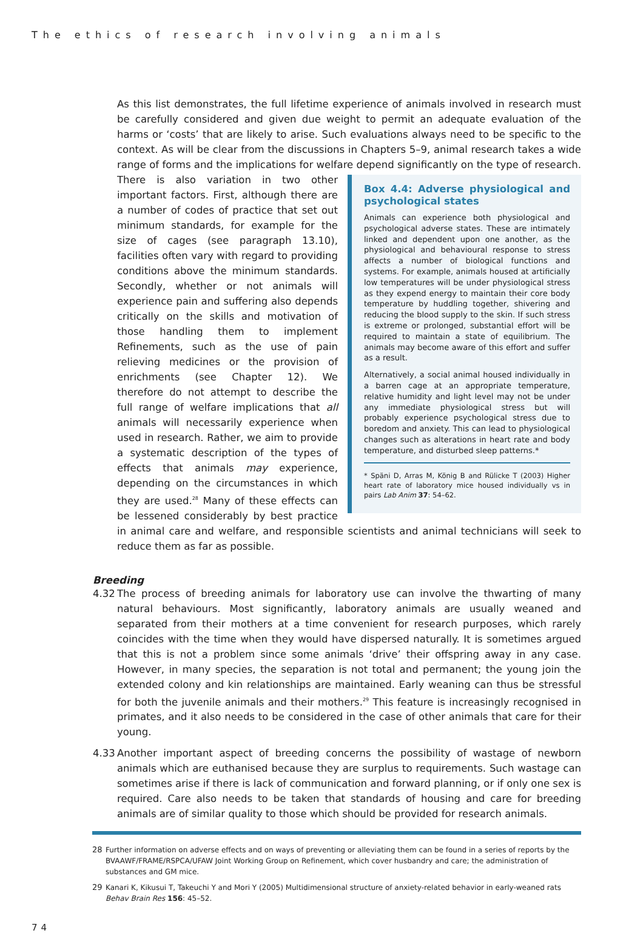The ethics of research involving animals
As this list demonstrates, the full lifetime experience of animals involved in research must be carefully considered and given due weight to permit an adequate evaluation of the harms or ‘costs’ that are likely to arise. Such evaluations always need to be specific to the context. As will be clear from the discussions in Chapters 5–9, animal research takes a wide range of forms and the implications for welfare depend significantly on the type of research. There is also variation
Box 4.4: Adverse physiological and psychological states
Animals can experience both physiological and psychological adverse states. These are intimately linked and dependent upon one another, as the physiological and behavioural response to stress affects a number of biological functions and systems. For example, animals housed at artificially low temperatures will be under physiological stress as they expend energy to maintain their core body temperature by huddling together, shivering and reducing the blood supply to the skin. If such stress is extreme or prolonged, substantial effort will be required to maintain a state of equilibrium. The animals may become aware of this effort and suffer as a result.
Alternatively, a social animal housed individually in a barren cage at an appropriate temperature, relative humidity and light level may not be under any immediate physiological stress but will probably experience psychological stress due to boredom and anxiety. This can lead to physiological changes such as alterations in heart rate and body temperature, and disturbed sleep patterns.*
* Späni D, Arras M, König B and Rülicke T (2003) Higher heart rate of laboratory mice housed individually vs in pairs Lab Anim 37: 54–62.
in two other important factors. First, although there are a number of codes of practice that set out minimum standards, for example for the size of cages (see paragraph 13.10), facilities often vary with regard to providing conditions above the minimum standards. Secondly, whether or not animals will experience pain and suffering also depends critically on the skills and motivation of those handling them to implement Refinements, such as the use of pain relieving medicines or the provision of enrichments (see Chapter 12). We therefore do not attempt to describe the full range of welfare implications that all animals will necessarily experience when used in research. Rather, we aim to provide a systematic description of the types of effects that animals may experience, depending on the circumstances in which they are used.<sup>28</sup> Many of these effects can be lessened considerably by best practice in animal care and welfare, and responsible scientists and animal technicians will seek to reduce them as far as possible.
Breeding
4.32 The process of breeding animals for laboratory use can involve the thwarting of many natural behaviours. Most significantly, laboratory animals are usually weaned and separated from their mothers at a time convenient for research purposes, which rarely coincides with the time when they would have dispersed naturally. It is sometimes argued that this is not a problem since some animals ‘drive’ their offspring away in any case. However, in many species, the separation is not total and permanent; the young join the extended colony and kin relationships are maintained. Early weaning can thus be stressful for both the juvenile animals and their mothers.<sup>29</sup> This feature is increasingly recognised in primates, and it also needs to be considered in the case of other animals that care for their young.
4.33 Another important aspect of breeding concerns the possibility of wastage of newborn animals which are euthanised because they are surplus to requirements. Such wastage can sometimes arise if there is lack of communication and forward planning, or if only one sex is required. Care also needs to be taken that standards of housing and care for breeding animals are of similar quality to those which should be provided for research animals.
28 Further information on adverse effects and on ways of preventing or alleviating them can be found in a series of reports by the BVAAWF/FRAME/RSPCA/UFAW Joint Working Group on Refinement, which cover husbandry and care; the administration of substances and GM mice.
29 Kanari K, Kikusui T, Takeuchi Y and Mori Y (2005) Multidimensional structure of anxiety-related behavior in early-weaned rats Behav Brain Res 156: 45–52.
74